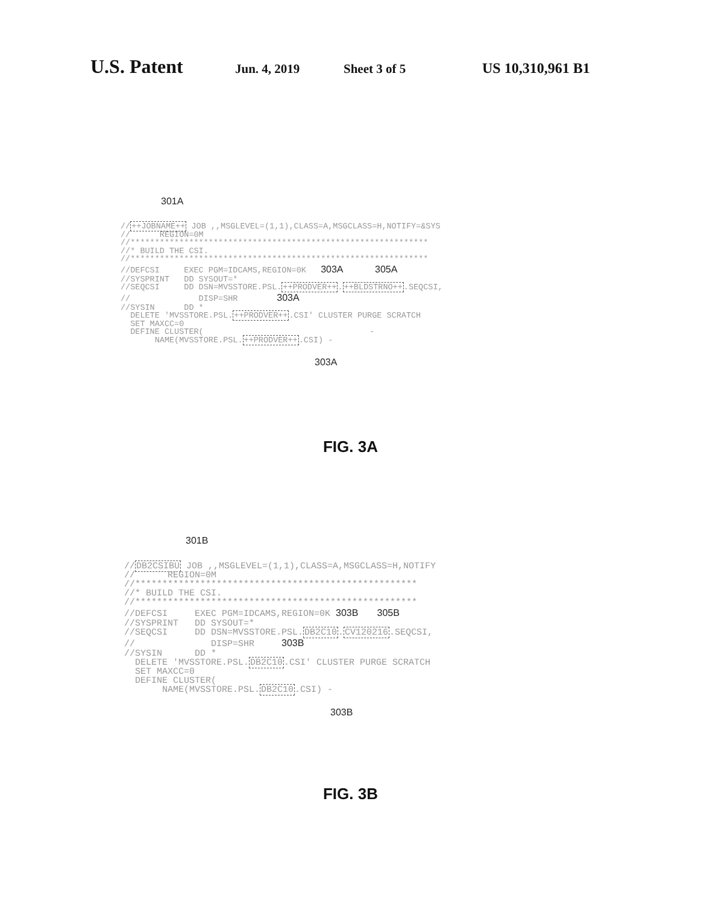U.S. Patent
Jun. 4, 2019 Sheet 3 of 5 US 10,310,961 B1
301A
//++JOBNAME++ JOB ,,MSGLEVEL=(1,1),CLASS=A,MSGCLASS=H,NOTIFY=&SYS // REGION=0M //************************************************************* //* BUILD THE CSI. //************************************************************* //DEFCSI EXEC PGM=IDCAMS,REGION=0K 303A 305A //SYSPRINT DD SYSOUT=* //SEQCSI DD DSN=MVSSTORE.PSL.++PRODVER++.++BLDSTRNO++.SEQCSI, // DISP=SHR 303A //SYSIN DD * DELETE 'MVSSTORE.PSL.++PRODVER++.CSI' CLUSTER PURGE SCRATCH SET MAXCC=0 DEFINE CLUSTER( - NAME(MVSSTORE.PSL.++PRODVER++.CSI) -
303A
FIG. 3A
301B
//DB2CSIBU JOB ,,MSGLEVEL=(1,1),CLASS=A,MSGCLASS=H,NOTIFY // REGION=0M //**************************************************** //* BUILD THE CSI. //**************************************************** //DEFCSI EXEC PGM=IDCAMS,REGION=0K 303B 305B //SYSPRINT DD SYSOUT=* //SEQCSI DD DSN=MVSSTORE.PSL.DB2C10.CV120216.SEQCSI, // DISP=SHR 303B //SYSIN DD * DELETE 'MVSSTORE.PSL.DB2C10.CSI' CLUSTER PURGE SCRATCH SET MAXCC=0 DEFINE CLUSTER( NAME(MVSSTORE.PSL.DB2C10.CSI) -
303B
FIG. 3B